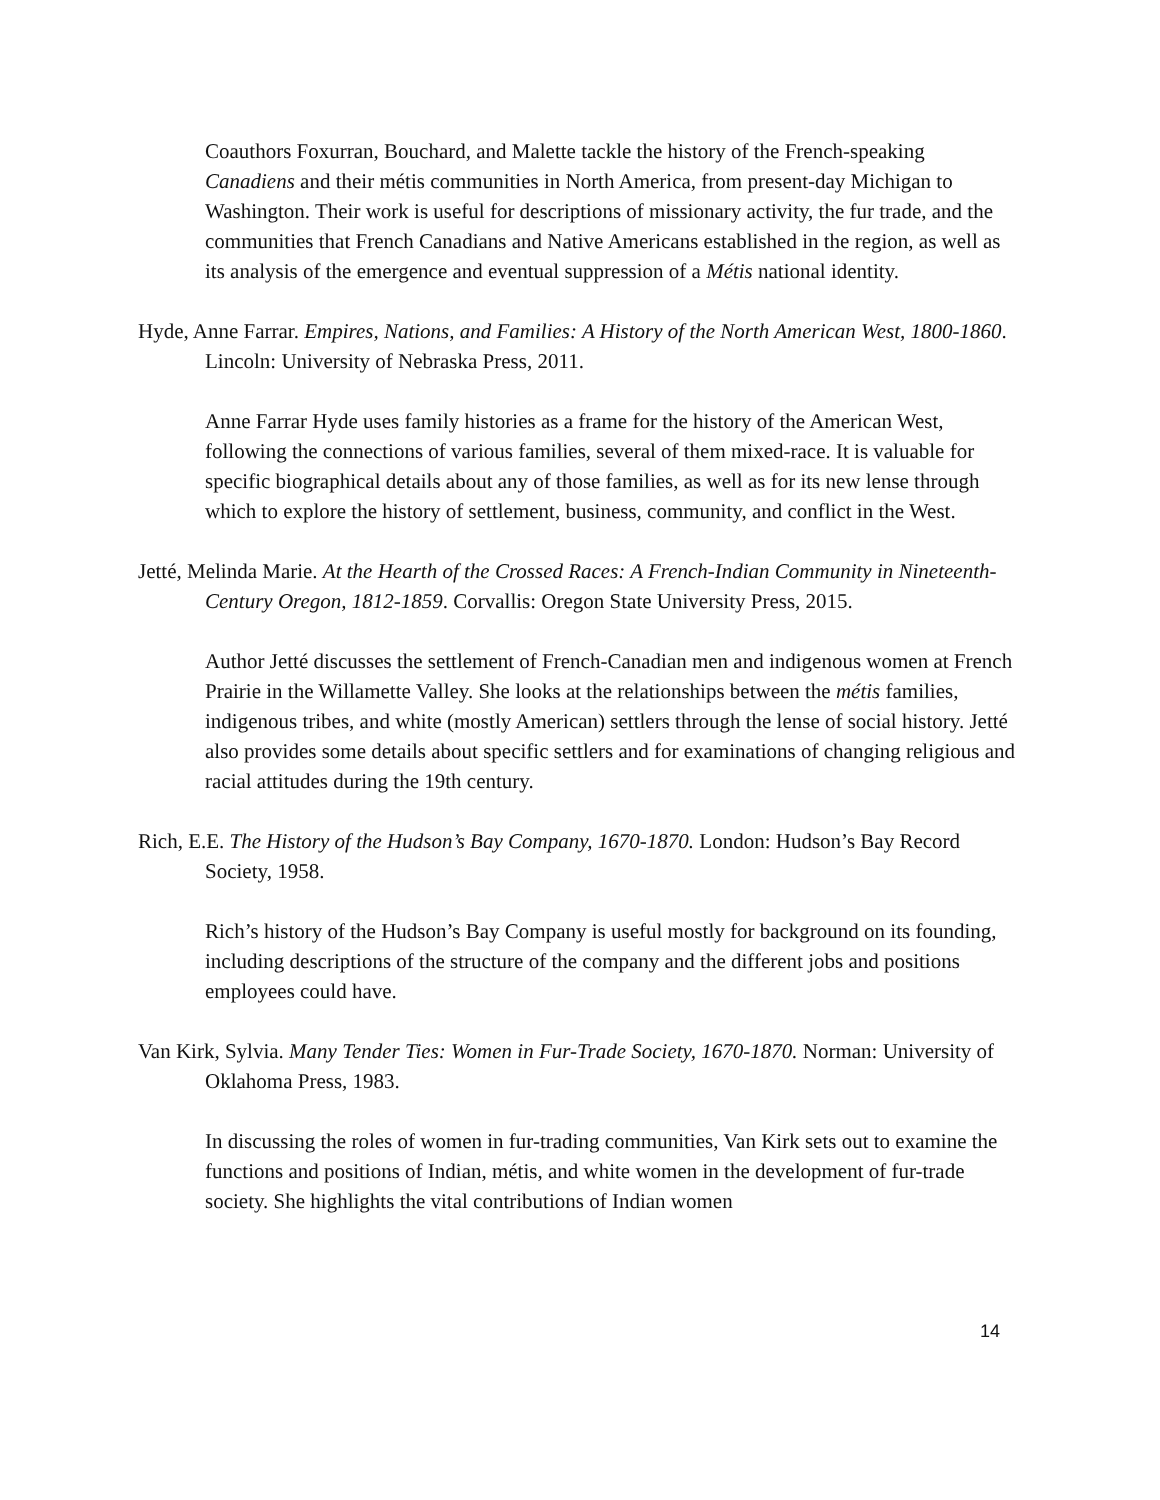Coauthors Foxurran, Bouchard, and Malette tackle the history of the French-speaking Canadiens and their métis communities in North America, from present-day Michigan to Washington. Their work is useful for descriptions of missionary activity, the fur trade, and the communities that French Canadians and Native Americans established in the region, as well as its analysis of the emergence and eventual suppression of a Métis national identity.
Hyde, Anne Farrar. Empires, Nations, and Families: A History of the North American West, 1800-1860. Lincoln: University of Nebraska Press, 2011.
Anne Farrar Hyde uses family histories as a frame for the history of the American West, following the connections of various families, several of them mixed-race. It is valuable for specific biographical details about any of those families, as well as for its new lense through which to explore the history of settlement, business, community, and conflict in the West.
Jetté, Melinda Marie. At the Hearth of the Crossed Races: A French-Indian Community in Nineteenth-Century Oregon, 1812-1859. Corvallis: Oregon State University Press, 2015.
Author Jetté discusses the settlement of French-Canadian men and indigenous women at French Prairie in the Willamette Valley. She looks at the relationships between the métis families, indigenous tribes, and white (mostly American) settlers through the lense of social history. Jetté also provides some details about specific settlers and for examinations of changing religious and racial attitudes during the 19th century.
Rich, E.E. The History of the Hudson’s Bay Company, 1670-1870. London: Hudson’s Bay Record Society, 1958.
Rich’s history of the Hudson’s Bay Company is useful mostly for background on its founding, including descriptions of the structure of the company and the different jobs and positions employees could have.
Van Kirk, Sylvia. Many Tender Ties: Women in Fur-Trade Society, 1670-1870. Norman: University of Oklahoma Press, 1983.
In discussing the roles of women in fur-trading communities, Van Kirk sets out to examine the functions and positions of Indian, métis, and white women in the development of fur-trade society. She highlights the vital contributions of Indian women
14